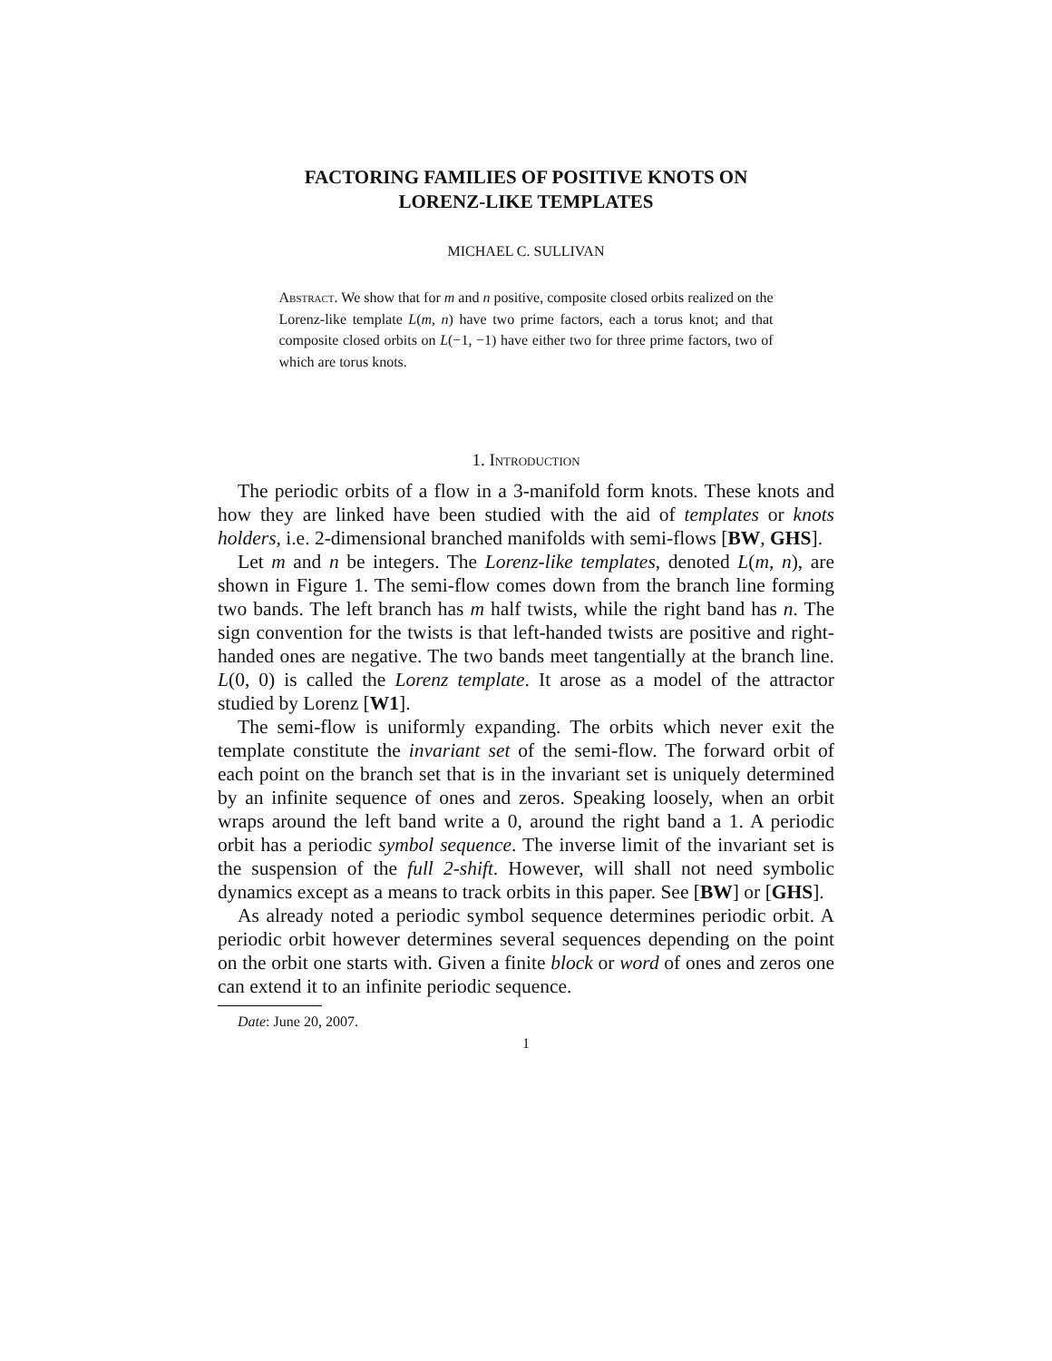FACTORING FAMILIES OF POSITIVE KNOTS ON
LORENZ-LIKE TEMPLATES
MICHAEL C. SULLIVAN
Abstract. We show that for m and n positive, composite closed orbits realized on the Lorenz-like template L(m, n) have two prime factors, each a torus knot; and that composite closed orbits on L(−1, −1) have either two for three prime factors, two of which are torus knots.
1. Introduction
The periodic orbits of a flow in a 3-manifold form knots. These knots and how they are linked have been studied with the aid of templates or knots holders, i.e. 2-dimensional branched manifolds with semi-flows [BW, GHS].
Let m and n be integers. The Lorenz-like templates, denoted L(m, n), are shown in Figure 1. The semi-flow comes down from the branch line forming two bands. The left branch has m half twists, while the right band has n. The sign convention for the twists is that left-handed twists are positive and right-handed ones are negative. The two bands meet tangentially at the branch line. L(0, 0) is called the Lorenz template. It arose as a model of the attractor studied by Lorenz [W1].
The semi-flow is uniformly expanding. The orbits which never exit the template constitute the invariant set of the semi-flow. The forward orbit of each point on the branch set that is in the invariant set is uniquely determined by an infinite sequence of ones and zeros. Speaking loosely, when an orbit wraps around the left band write a 0, around the right band a 1. A periodic orbit has a periodic symbol sequence. The inverse limit of the invariant set is the suspension of the full 2-shift. However, will shall not need symbolic dynamics except as a means to track orbits in this paper. See [BW] or [GHS].
As already noted a periodic symbol sequence determines periodic orbit. A periodic orbit however determines several sequences depending on the point on the orbit one starts with. Given a finite block or word of ones and zeros one can extend it to an infinite periodic sequence.
Date: June 20, 2007.
1